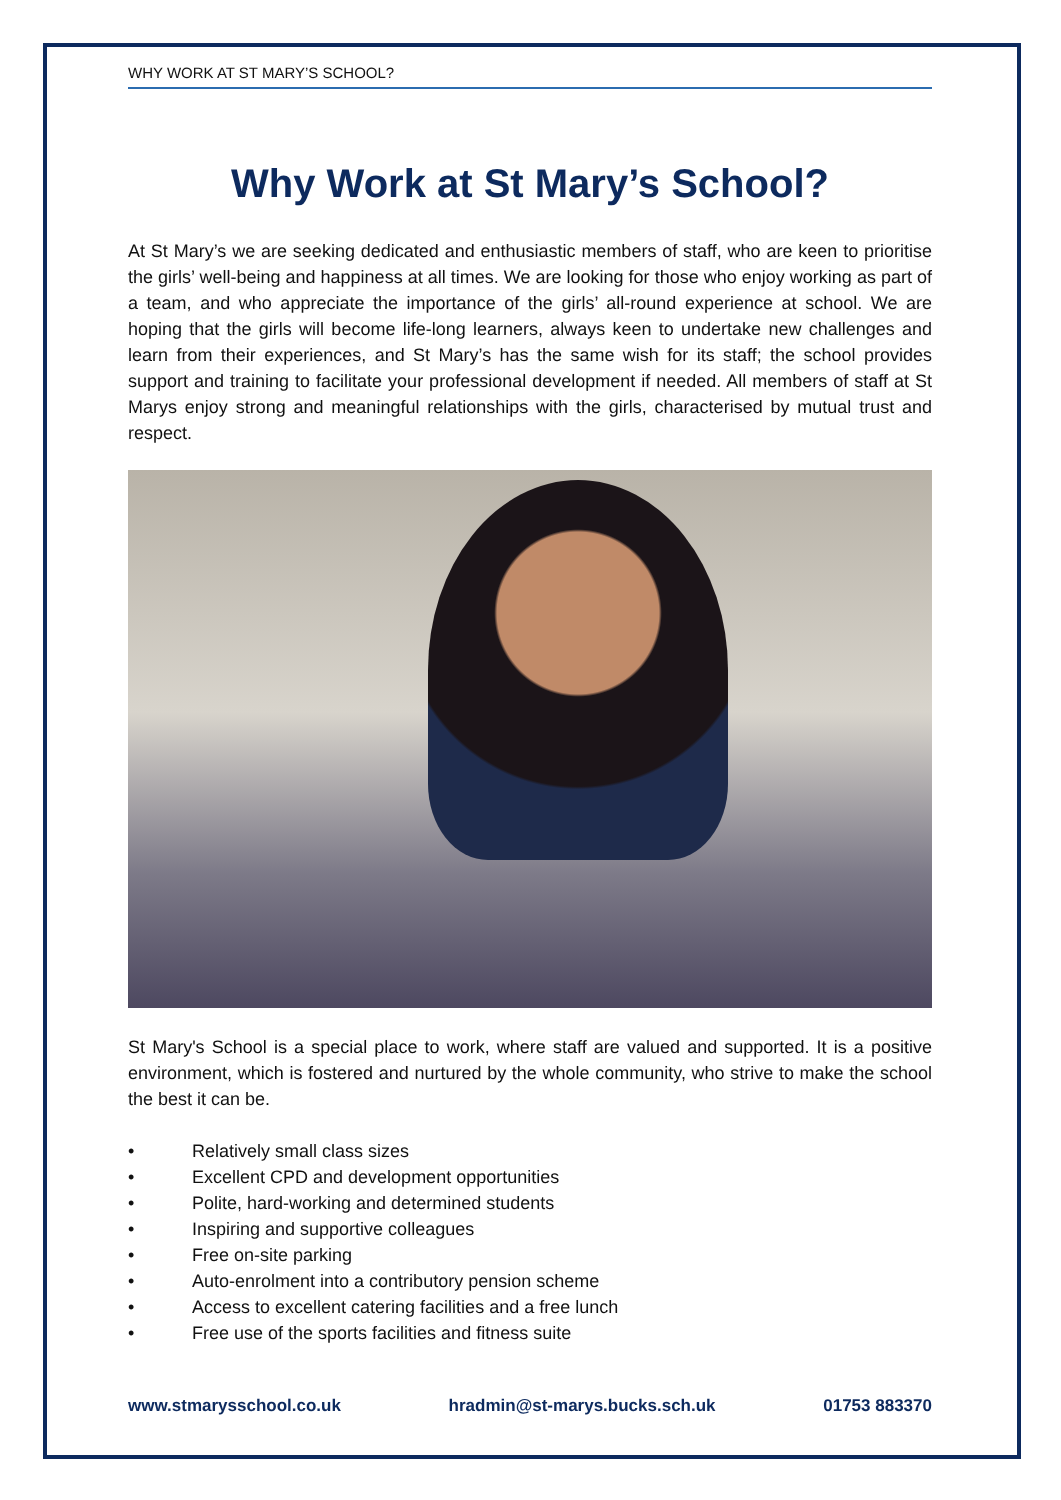WHY WORK AT ST MARY’S SCHOOL?
Why Work at St Mary’s School?
At St Mary’s we are seeking dedicated and enthusiastic members of staff, who are keen to prioritise the girls’ well-being and happiness at all times. We are looking for those who enjoy working as part of a team, and who appreciate the importance of the girls’ all-round experience at school. We are hoping that the girls will become life-long learners, always keen to undertake new challenges and learn from their experiences, and St Mary’s has the same wish for its staff; the school provides support and training to facilitate your professional development if needed. All members of staff at St Marys enjoy strong and meaningful relationships with the girls, characterised by mutual trust and respect.
St Mary's School is a special place to work, where staff are valued and supported. It is a positive environment, which is fostered and nurtured by the whole community, who strive to make the school the best it can be.
• Relatively small class sizes
• Excellent CPD and development opportunities
• Polite, hard-working and determined students
• Inspiring and supportive colleagues
• Free on-site parking
• Auto-enrolment into a contributory pension scheme
• Access to excellent catering facilities and a free lunch
• Free use of the sports facilities and fitness suite
www.stmarysschool.co.uk hradmin@st-marys.bucks.sch.uk 01753 883370